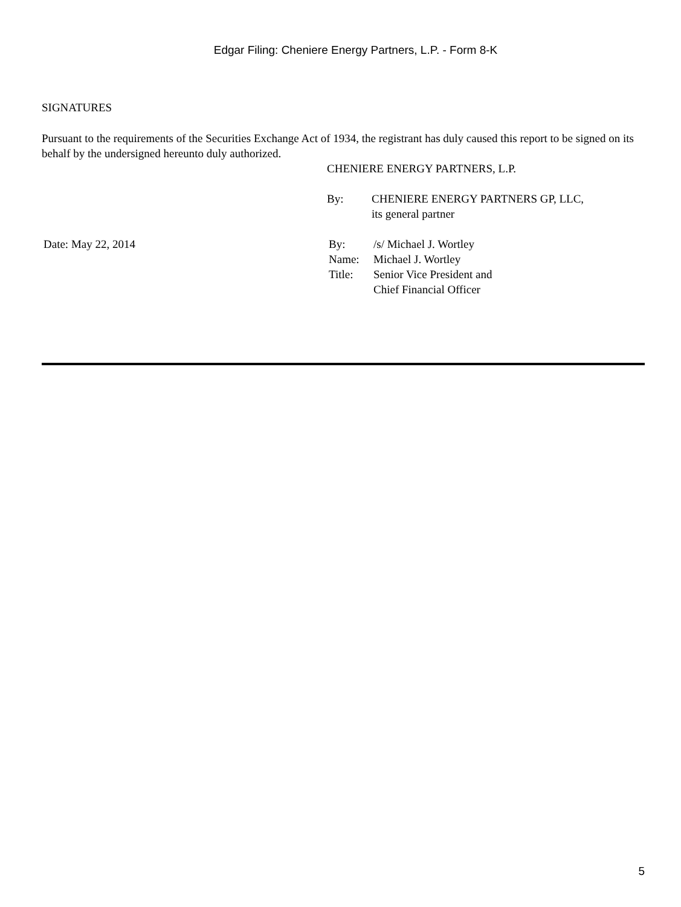Edgar Filing: Cheniere Energy Partners, L.P. - Form 8-K
SIGNATURES
Pursuant to the requirements of the Securities Exchange Act of 1934, the registrant has duly caused this report to be signed on its behalf by the undersigned hereunto duly authorized.
CHENIERE ENERGY PARTNERS, L.P.
| By: | CHENIERE ENERGY PARTNERS GP, LLC, its general partner |
| Date: May 22, 2014 | By: Name: Title: | /s/ Michael J. Wortley Michael J. Wortley Senior Vice President and Chief Financial Officer |
5